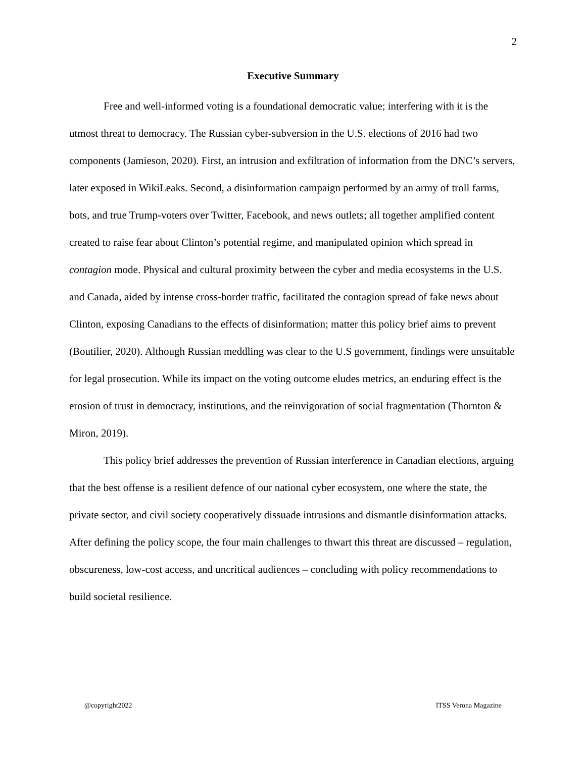2
Executive Summary
Free and well-informed voting is a foundational democratic value; interfering with it is the utmost threat to democracy. The Russian cyber-subversion in the U.S. elections of 2016 had two components (Jamieson, 2020). First, an intrusion and exfiltration of information from the DNC’s servers, later exposed in WikiLeaks. Second, a disinformation campaign performed by an army of troll farms, bots, and true Trump-voters over Twitter, Facebook, and news outlets; all together amplified content created to raise fear about Clinton’s potential regime, and manipulated opinion which spread in contagion mode. Physical and cultural proximity between the cyber and media ecosystems in the U.S. and Canada, aided by intense cross-border traffic, facilitated the contagion spread of fake news about Clinton, exposing Canadians to the effects of disinformation; matter this policy brief aims to prevent (Boutilier, 2020). Although Russian meddling was clear to the U.S government, findings were unsuitable for legal prosecution. While its impact on the voting outcome eludes metrics, an enduring effect is the erosion of trust in democracy, institutions, and the reinvigoration of social fragmentation (Thornton & Miron, 2019).
This policy brief addresses the prevention of Russian interference in Canadian elections, arguing that the best offense is a resilient defence of our national cyber ecosystem, one where the state, the private sector, and civil society cooperatively dissuade intrusions and dismantle disinformation attacks. After defining the policy scope, the four main challenges to thwart this threat are discussed – regulation, obscureness, low-cost access, and uncritical audiences – concluding with policy recommendations to build societal resilience.
@copyright2022 ITSS Verona Magazine